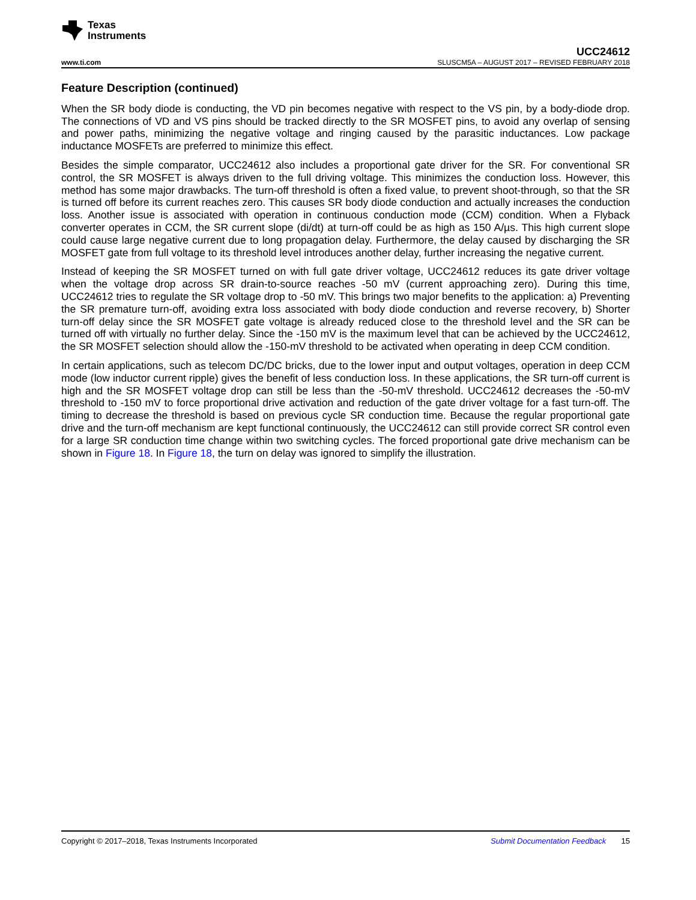Texas
Instruments
UCC24612
www.ti.com SLUSCM5A – AUGUST 2017 – REVISED FEBRUARY 2018
Feature Description (continued)
When the SR body diode is conducting, the VD pin becomes negative with respect to the VS pin, by a body-diode drop. The connections of VD and VS pins should be tracked directly to the SR MOSFET pins, to avoid any overlap of sensing and power paths, minimizing the negative voltage and ringing caused by the parasitic inductances. Low package inductance MOSFETs are preferred to minimize this effect.
Besides the simple comparator, UCC24612 also includes a proportional gate driver for the SR. For conventional SR control, the SR MOSFET is always driven to the full driving voltage. This minimizes the conduction loss. However, this method has some major drawbacks. The turn-off threshold is often a fixed value, to prevent shoot-through, so that the SR is turned off before its current reaches zero. This causes SR body diode conduction and actually increases the conduction loss. Another issue is associated with operation in continuous conduction mode (CCM) condition. When a Flyback converter operates in CCM, the SR current slope (di/dt) at turn-off could be as high as 150 A/µs. This high current slope could cause large negative current due to long propagation delay. Furthermore, the delay caused by discharging the SR MOSFET gate from full voltage to its threshold level introduces another delay, further increasing the negative current.
Instead of keeping the SR MOSFET turned on with full gate driver voltage, UCC24612 reduces its gate driver voltage when the voltage drop across SR drain-to-source reaches -50 mV (current approaching zero). During this time, UCC24612 tries to regulate the SR voltage drop to -50 mV. This brings two major benefits to the application: a) Preventing the SR premature turn-off, avoiding extra loss associated with body diode conduction and reverse recovery, b) Shorter turn-off delay since the SR MOSFET gate voltage is already reduced close to the threshold level and the SR can be turned off with virtually no further delay. Since the -150 mV is the maximum level that can be achieved by the UCC24612, the SR MOSFET selection should allow the -150-mV threshold to be activated when operating in deep CCM condition.
In certain applications, such as telecom DC/DC bricks, due to the lower input and output voltages, operation in deep CCM mode (low inductor current ripple) gives the benefit of less conduction loss. In these applications, the SR turn-off current is high and the SR MOSFET voltage drop can still be less than the -50-mV threshold. UCC24612 decreases the -50-mV threshold to -150 mV to force proportional drive activation and reduction of the gate driver voltage for a fast turn-off. The timing to decrease the threshold is based on previous cycle SR conduction time. Because the regular proportional gate drive and the turn-off mechanism are kept functional continuously, the UCC24612 can still provide correct SR control even for a large SR conduction time change within two switching cycles. The forced proportional gate drive mechanism can be shown in Figure 18. In Figure 18, the turn on delay was ignored to simplify the illustration.
Copyright © 2017–2018, Texas Instruments Incorporated Submit Documentation Feedback 15